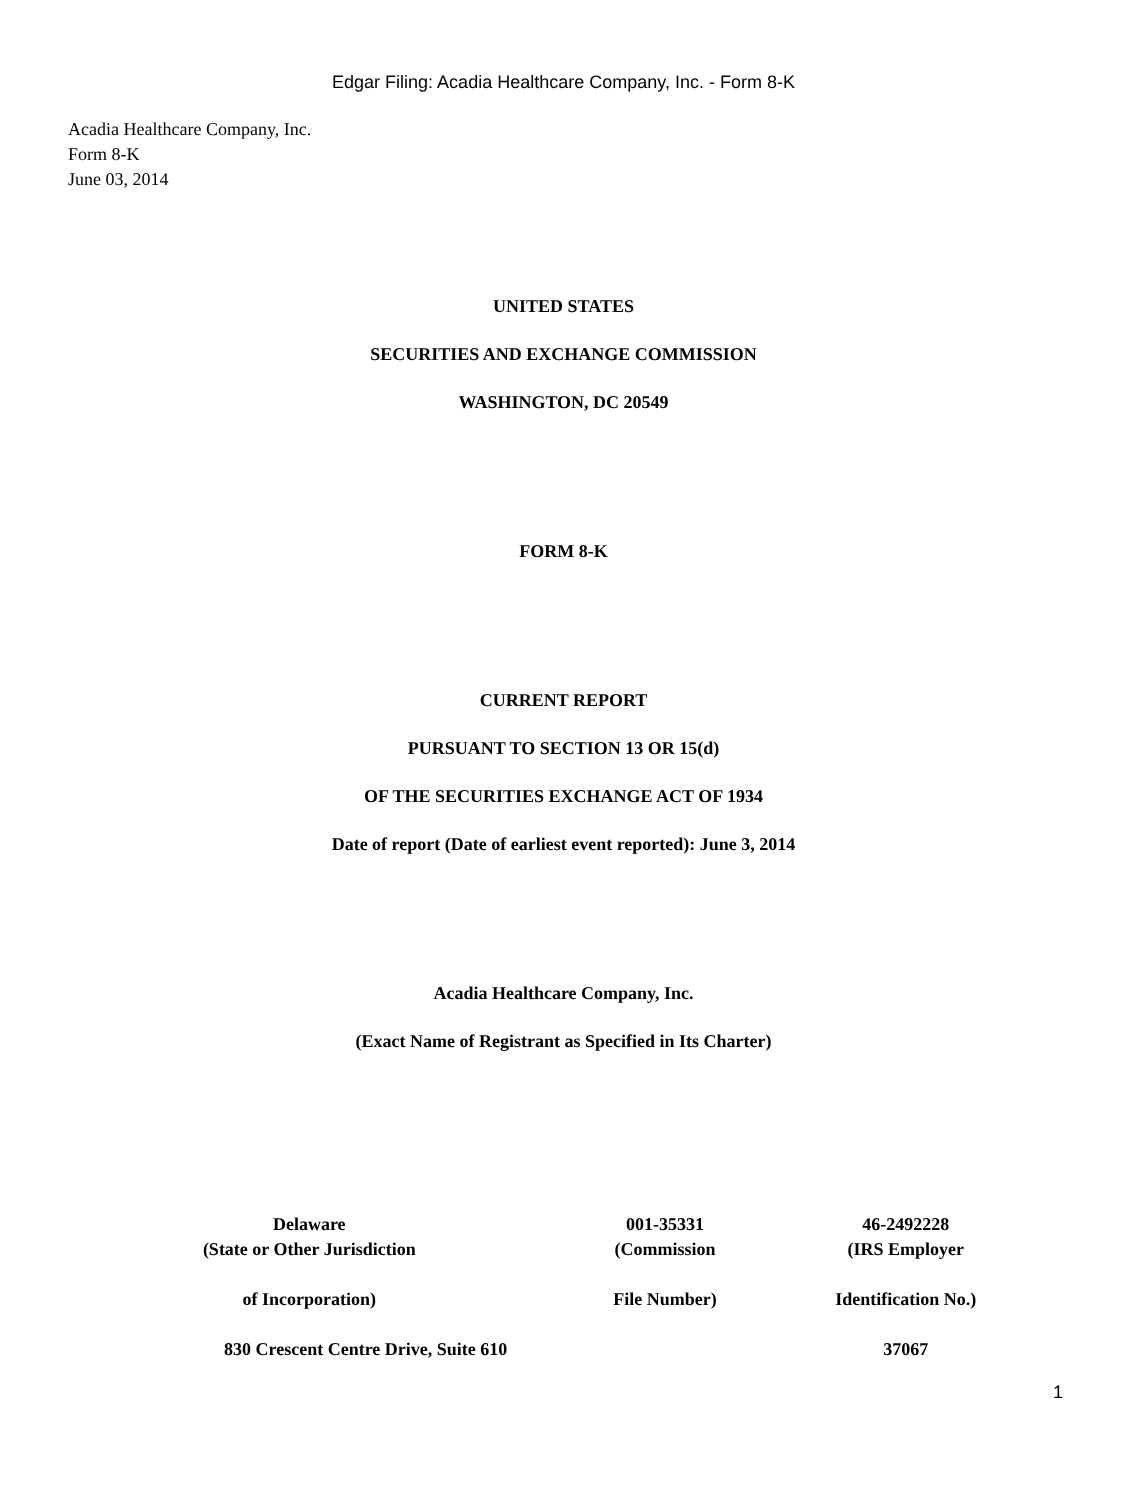Edgar Filing: Acadia Healthcare Company, Inc. - Form 8-K
Acadia Healthcare Company, Inc.
Form 8-K
June 03, 2014
UNITED STATES
SECURITIES AND EXCHANGE COMMISSION
WASHINGTON, DC 20549
FORM 8-K
CURRENT REPORT
PURSUANT TO SECTION 13 OR 15(d)
OF THE SECURITIES EXCHANGE ACT OF 1934
Date of report (Date of earliest event reported): June 3, 2014
Acadia Healthcare Company, Inc.
(Exact Name of Registrant as Specified in Its Charter)
| Delaware (State or Other Jurisdiction | 001-35331 (Commission | 46-2492228 (IRS Employer |
| of Incorporation) | File Number) | Identification No.) |
| 830 Crescent Centre Drive, Suite 610 | | 37067 |
1